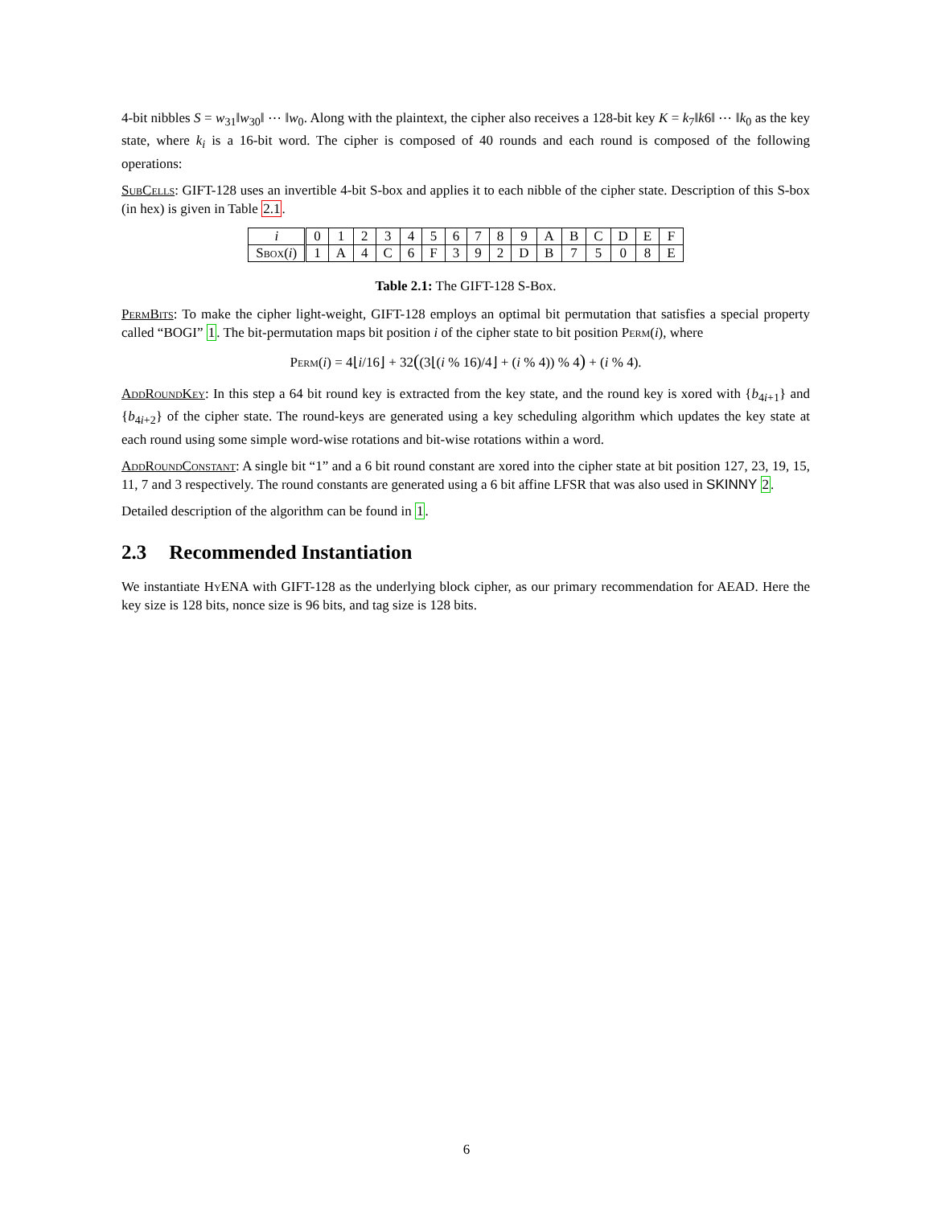4-bit nibbles S = w<sub>31</sub>‖w<sub>30</sub>‖ ⋯ ‖w<sub>0</sub>. Along with the plaintext, the cipher also receives a 128-bit key K = k<sub>7</sub>‖k6‖ ⋯ ‖k<sub>0</sub> as the key state, where k<sub>i</sub> is a 16-bit word. The cipher is composed of 40 rounds and each round is composed of the following operations:
SubCells: GIFT-128 uses an invertible 4-bit S-box and applies it to each nibble of the cipher state. Description of this S-box (in hex) is given in Table 2.1.
| i | 0 | 1 | 2 | 3 | 4 | 5 | 6 | 7 | 8 | 9 | A | B | C | D | E | F |
| Sbox ( i ) | 1 | A | 4 | C | 6 | F | 3 | 9 | 2 | D | B | 7 | 5 | 0 | 8 | E |
Table 2.1: The GIFT-128 S-Box.
PermBits: To make the cipher light-weight, GIFT-128 employs an optimal bit permutation that satisfies a special property called “BOGI” 1. The bit-permutation maps bit position i of the cipher state to bit position Perm(i), where
Perm(i) = 4⌊i/16⌋ + 32((3⌊(i % 16)/4⌋ + (i % 4)) % 4) + (i % 4).
AddRoundKey: In this step a 64 bit round key is extracted from the key state, and the round key is xored with {b<sub>4i+1</sub>} and {b<sub>4i+2</sub>} of the cipher state. The round-keys are generated using a key scheduling algorithm which updates the key state at each round using some simple word-wise rotations and bit-wise rotations within a word.
AddRoundConstant: A single bit “1” and a 6 bit round constant are xored into the cipher state at bit position 127, 23, 19, 15, 11, 7 and 3 respectively. The round constants are generated using a 6 bit affine LFSR that was also used in SKINNY 2.
Detailed description of the algorithm can be found in 1.
2.3 Recommended Instantiation
We instantiate Hy ENA with GIFT-128 as the underlying block cipher, as our primary recommendation for AEAD. Here the key size is 128 bits, nonce size is 96 bits, and tag size is 128 bits.
6